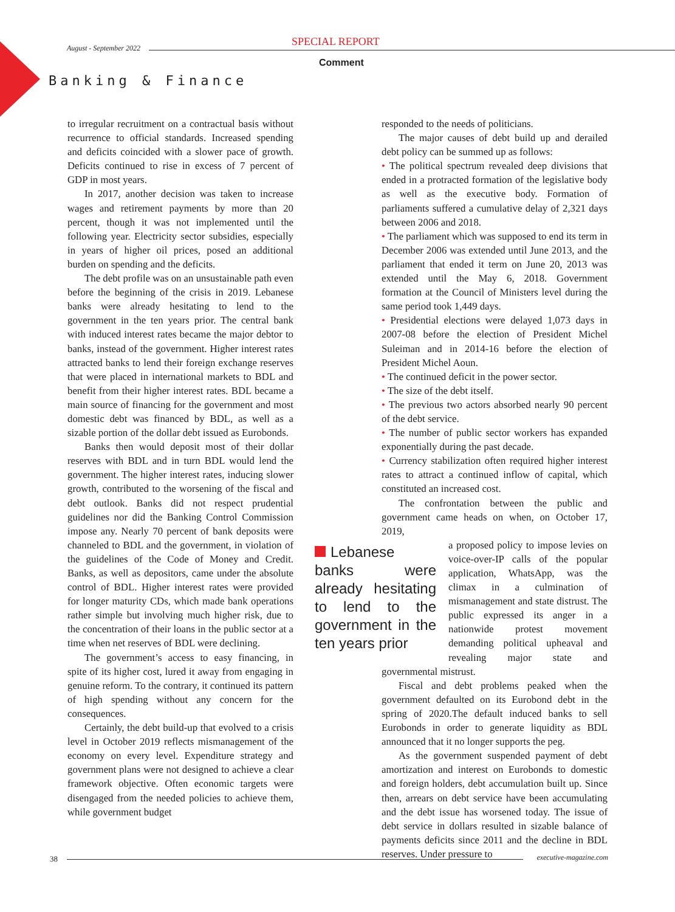August - September 2022 SPECIAL REPORT
Comment
Banking & Finance
to irregular recruitment on a contractual basis without recurrence to official standards. Increased spending and deficits coincided with a slower pace of growth. Deficits continued to rise in excess of 7 percent of GDP in most years.
In 2017, another decision was taken to increase wages and retirement payments by more than 20 percent, though it was not implemented until the following year. Electricity sector subsidies, especially in years of higher oil prices, posed an additional burden on spending and the deficits.
The debt profile was on an unsustainable path even before the beginning of the crisis in 2019. Lebanese banks were already hesitating to lend to the government in the ten years prior. The central bank with induced interest rates became the major debtor to banks, instead of the government. Higher interest rates attracted banks to lend their foreign exchange reserves that were placed in international markets to BDL and benefit from their higher interest rates. BDL became a main source of financing for the government and most domestic debt was financed by BDL, as well as a sizable portion of the dollar debt issued as Eurobonds.
Banks then would deposit most of their dollar reserves with BDL and in turn BDL would lend the government. The higher interest rates, inducing slower growth, contributed to the worsening of the fiscal and debt outlook. Banks did not respect prudential guidelines nor did the Banking Control Commission impose any. Nearly 70 percent of bank deposits were channeled to BDL and the government, in violation of the guidelines of the Code of Money and Credit. Banks, as well as depositors, came under the absolute control of BDL. Higher interest rates were provided for longer maturity CDs, which made bank operations rather simple but involving much higher risk, due to the concentration of their loans in the public sector at a time when net reserves of BDL were declining.
The government’s access to easy financing, in spite of its higher cost, lured it away from engaging in genuine reform. To the contrary, it continued its pattern of high spending without any concern for the consequences.
Certainly, the debt build-up that evolved to a crisis level in October 2019 reflects mismanagement of the economy on every level. Expenditure strategy and government plans were not designed to achieve a clear framework objective. Often economic targets were disengaged from the needed policies to achieve them, while government budget
responded to the needs of politicians.
The major causes of debt build up and derailed debt policy can be summed up as follows:
• The political spectrum revealed deep divisions that ended in a protracted formation of the legislative body as well as the executive body. Formation of parliaments suffered a cumulative delay of 2,321 days between 2006 and 2018.
• The parliament which was supposed to end its term in December 2006 was extended until June 2013, and the parliament that ended it term on June 20, 2013 was extended until the May 6, 2018. Government formation at the Council of Ministers level during the same period took 1,449 days.
• Presidential elections were delayed 1,073 days in 2007-08 before the election of President Michel Suleiman and in 2014-16 before the election of President Michel Aoun.
• The continued deficit in the power sector.
• The size of the debt itself.
• The previous two actors absorbed nearly 90 percent of the debt service.
• The number of public sector workers has expanded exponentially during the past decade.
• Currency stabilization often required higher interest rates to attract a continued inflow of capital, which constituted an increased cost.
The confrontation between the public and government came heads on when, on October 17, 2019,
Lebanese banks were already hesitating to lend to the government in the ten years prior
a proposed policy to impose levies on voice-over-IP calls of the popular application, WhatsApp, was the climax in a culmination of mismanagement and state distrust. The public expressed its anger in a nationwide protest movement demanding political upheaval and revealing major state and governmental mistrust.
Fiscal and debt problems peaked when the government defaulted on its Eurobond debt in the spring of 2020.The default induced banks to sell Eurobonds in order to generate liquidity as BDL announced that it no longer supports the peg.
As the government suspended payment of debt amortization and interest on Eurobonds to domestic and foreign holders, debt accumulation built up. Since then, arrears on debt service have been accumulating and the debt issue has worsened today. The issue of debt service in dollars resulted in sizable balance of payments deficits since 2011 and the decline in BDL reserves. Under pressure to
38 executive-magazine.com